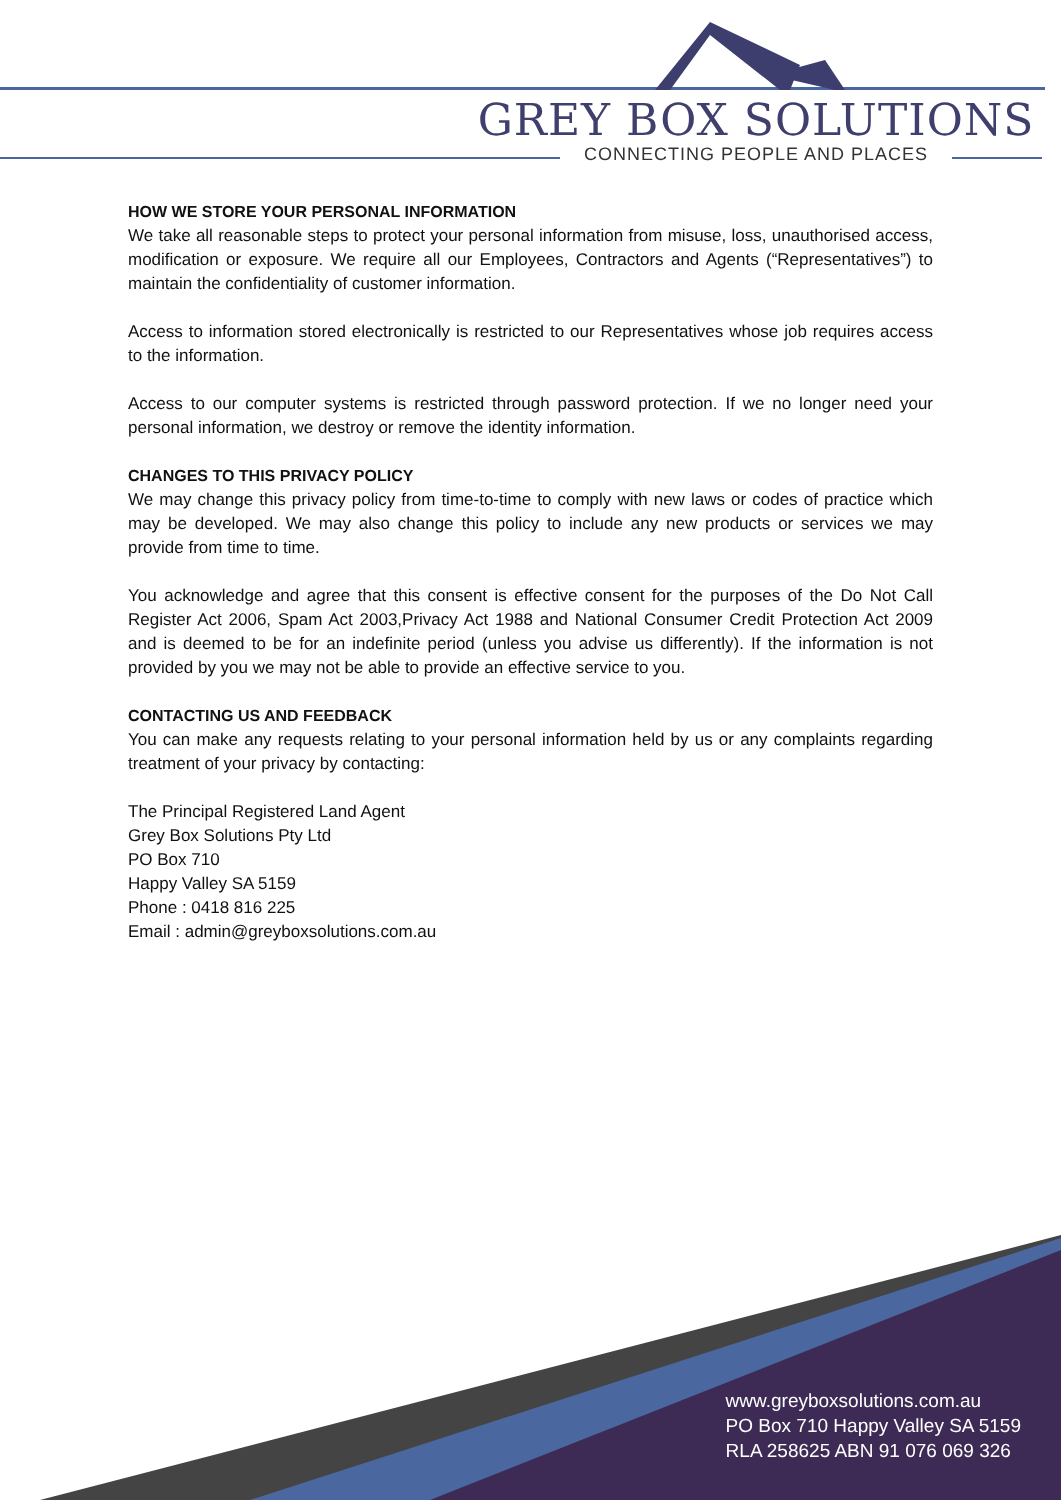GREY BOX SOLUTIONS
CONNECTING PEOPLE AND PLACES
HOW WE STORE YOUR PERSONAL INFORMATION
We take all reasonable steps to protect your personal information from misuse, loss, unauthorised access, modification or exposure. We require all our Employees, Contractors and Agents (“Representatives”) to maintain the confidentiality of customer information.
Access to information stored electronically is restricted to our Representatives whose job requires access to the information.
Access to our computer systems is restricted through password protection. If we no longer need your personal information, we destroy or remove the identity information.
CHANGES TO THIS PRIVACY POLICY
We may change this privacy policy from time-to-time to comply with new laws or codes of practice which may be developed. We may also change this policy to include any new products or services we may provide from time to time.
You acknowledge and agree that this consent is effective consent for the purposes of the Do Not Call Register Act 2006, Spam Act 2003,Privacy Act 1988 and National Consumer Credit Protection Act 2009 and is deemed to be for an indefinite period (unless you advise us differently). If the information is not provided by you we may not be able to provide an effective service to you.
CONTACTING US AND FEEDBACK
You can make any requests relating to your personal information held by us or any complaints regarding treatment of your privacy by contacting:
The Principal Registered Land Agent
Grey Box Solutions Pty Ltd
PO Box 710
Happy Valley SA 5159
Phone : 0418 816 225
Email : admin@greyboxsolutions.com.au
www.greyboxsolutions.com.au
PO Box 710 Happy Valley SA 5159
RLA 258625 ABN 91 076 069 326